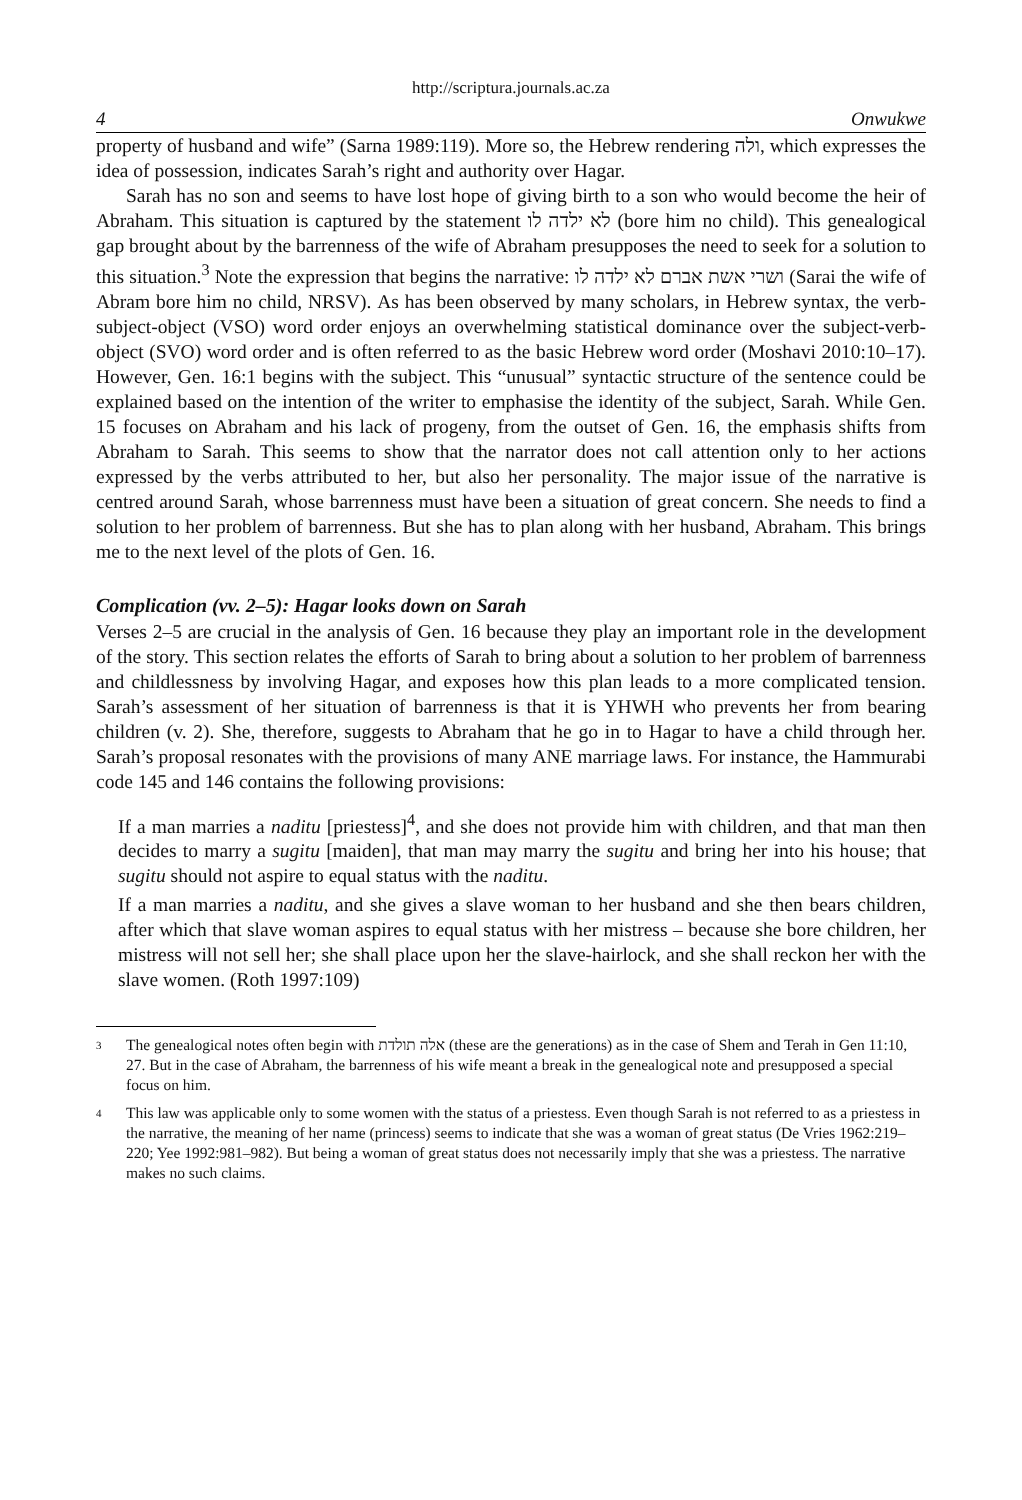http://scriptura.journals.ac.za
4 Onwukwe
property of husband and wife” (Sarna 1989:119). More so, the Hebrew rendering ולה, which expresses the idea of possession, indicates Sarah’s right and authority over Hagar.
Sarah has no son and seems to have lost hope of giving birth to a son who would become the heir of Abraham. This situation is captured by the statement לא ילדה לו (bore him no child). This genealogical gap brought about by the barrenness of the wife of Abraham presupposes the need to seek for a solution to this situation.<sup>3</sup> Note the expression that begins the narrative: ושרי אשת אברם לא ילדה לו (Sarai the wife of Abram bore him no child, NRSV). As has been observed by many scholars, in Hebrew syntax, the verb-subject-object (VSO) word order enjoys an overwhelming statistical dominance over the subject-verb-object (SVO) word order and is often referred to as the basic Hebrew word order (Moshavi 2010:10–17). However, Gen. 16:1 begins with the subject. This “unusual” syntactic structure of the sentence could be explained based on the intention of the writer to emphasise the identity of the subject, Sarah. While Gen. 15 focuses on Abraham and his lack of progeny, from the outset of Gen. 16, the emphasis shifts from Abraham to Sarah. This seems to show that the narrator does not call attention only to her actions expressed by the verbs attributed to her, but also her personality. The major issue of the narrative is centred around Sarah, whose barrenness must have been a situation of great concern. She needs to find a solution to her problem of barrenness. But she has to plan along with her husband, Abraham. This brings me to the next level of the plots of Gen. 16.
Complication (vv. 2–5): Hagar looks down on Sarah
Verses 2–5 are crucial in the analysis of Gen. 16 because they play an important role in the development of the story. This section relates the efforts of Sarah to bring about a solution to her problem of barrenness and childlessness by involving Hagar, and exposes how this plan leads to a more complicated tension. Sarah’s assessment of her situation of barrenness is that it is YHWH who prevents her from bearing children (v. 2). She, therefore, suggests to Abraham that he go in to Hagar to have a child through her. Sarah’s proposal resonates with the provisions of many ANE marriage laws. For instance, the Hammurabi code 145 and 146 contains the following provisions:
If a man marries a naditu [priestess]<sup>4</sup>, and she does not provide him with children, and that man then decides to marry a sugitu [maiden], that man may marry the sugitu and bring her into his house; that sugitu should not aspire to equal status with the naditu.
If a man marries a naditu, and she gives a slave woman to her husband and she then bears children, after which that slave woman aspires to equal status with her mistress – because she bore children, her mistress will not sell her; she shall place upon her the slave-hairlock, and she shall reckon her with the slave women. (Roth 1997:109)
<sup>3</sup>
The genealogical notes often begin with אלה תולדת (these are the generations) as in the case of Shem and Terah in Gen 11:10, 27. But in the case of Abraham, the barrenness of his wife meant a break in the genealogical note and presupposed a special focus on him.
<sup>4</sup>
This law was applicable only to some women with the status of a priestess. Even though Sarah is not referred to as a priestess in the narrative, the meaning of her name (princess) seems to indicate that she was a woman of great status (De Vries 1962:219–220; Yee 1992:981–982). But being a woman of great status does not necessarily imply that she was a priestess. The narrative makes no such claims.